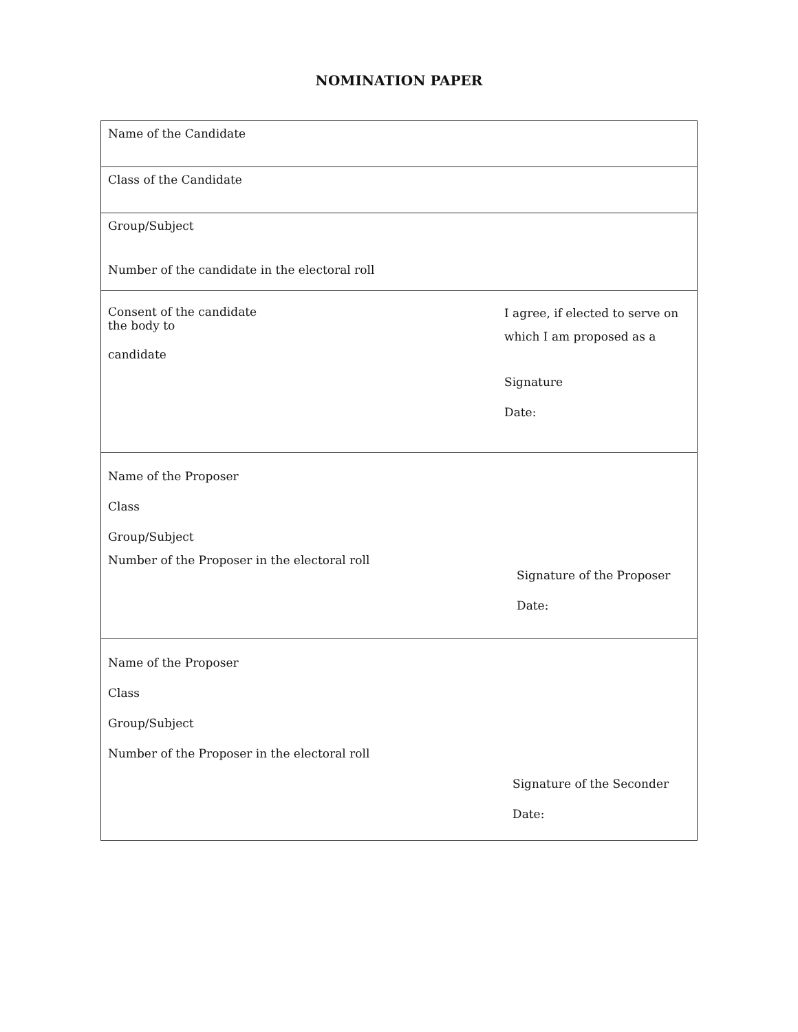NOMINATION PAPER
Name of the Candidate
Class of the Candidate
Group/Subject
Number of the candidate in the electoral roll
Consent of the candidate
the body to
candidate
I agree, if elected to serve on
which I am proposed as a
Signature
Date:
Name of the Proposer
Class
Group/Subject
Number of the Proposer in the electoral roll
Signature of the Proposer
Date:
Name of the Proposer
Class
Group/Subject
Number of the Proposer in the electoral roll
Signature of the Seconder
Date: